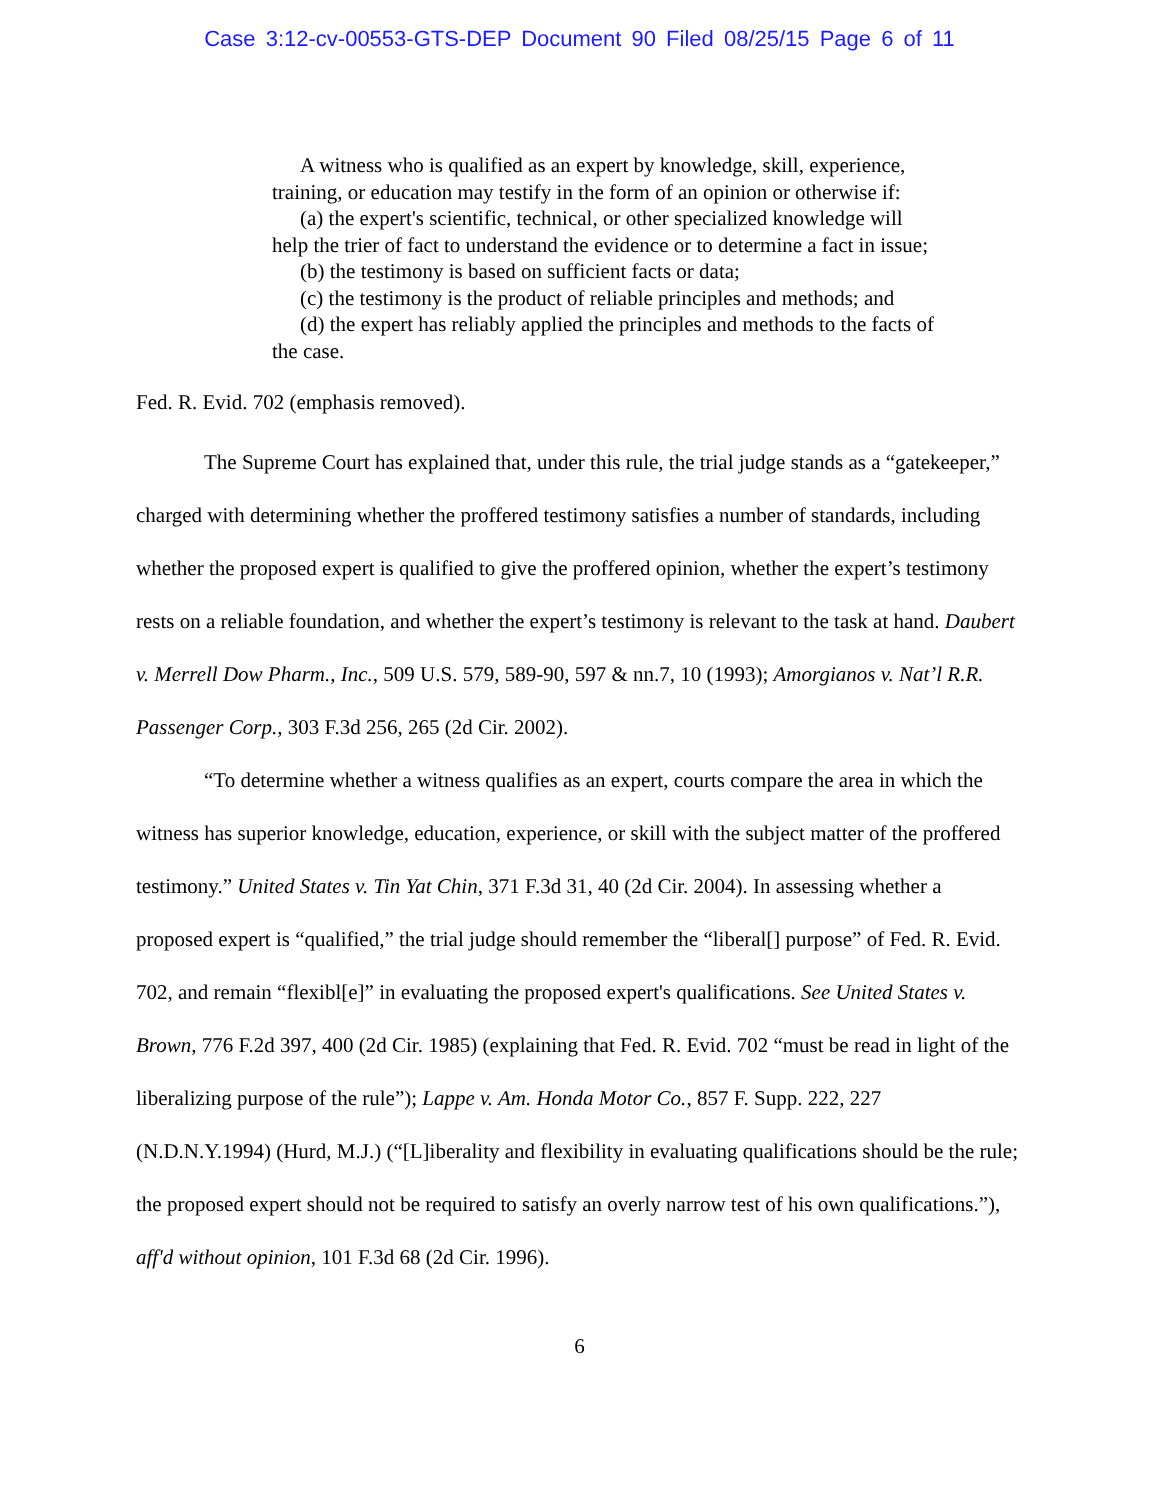Case 3:12-cv-00553-GTS-DEP Document 90 Filed 08/25/15 Page 6 of 11
A witness who is qualified as an expert by knowledge, skill, experience, training, or education may testify in the form of an opinion or otherwise if:
(a) the expert's scientific, technical, or other specialized knowledge will help the trier of fact to understand the evidence or to determine a fact in issue;
(b) the testimony is based on sufficient facts or data;
(c) the testimony is the product of reliable principles and methods; and
(d) the expert has reliably applied the principles and methods to the facts of the case.
Fed. R. Evid. 702 (emphasis removed).
The Supreme Court has explained that, under this rule, the trial judge stands as a “gatekeeper,” charged with determining whether the proffered testimony satisfies a number of standards, including whether the proposed expert is qualified to give the proffered opinion, whether the expert’s testimony rests on a reliable foundation, and whether the expert’s testimony is relevant to the task at hand. Daubert v. Merrell Dow Pharm., Inc., 509 U.S. 579, 589-90, 597 & nn.7, 10 (1993); Amorgianos v. Nat’l R.R. Passenger Corp., 303 F.3d 256, 265 (2d Cir. 2002).
“To determine whether a witness qualifies as an expert, courts compare the area in which the witness has superior knowledge, education, experience, or skill with the subject matter of the proffered testimony.” United States v. Tin Yat Chin, 371 F.3d 31, 40 (2d Cir. 2004). In assessing whether a proposed expert is “qualified,” the trial judge should remember the “liberal[] purpose” of Fed. R. Evid. 702, and remain “flexibl[e]” in evaluating the proposed expert's qualifications. See United States v. Brown, 776 F.2d 397, 400 (2d Cir. 1985) (explaining that Fed. R. Evid. 702 “must be read in light of the liberalizing purpose of the rule”); Lappe v. Am. Honda Motor Co., 857 F. Supp. 222, 227 (N.D.N.Y.1994) (Hurd, M.J.) (“[L]iberality and flexibility in evaluating qualifications should be the rule; the proposed expert should not be required to satisfy an overly narrow test of his own qualifications.”), aff'd without opinion, 101 F.3d 68 (2d Cir. 1996).
6